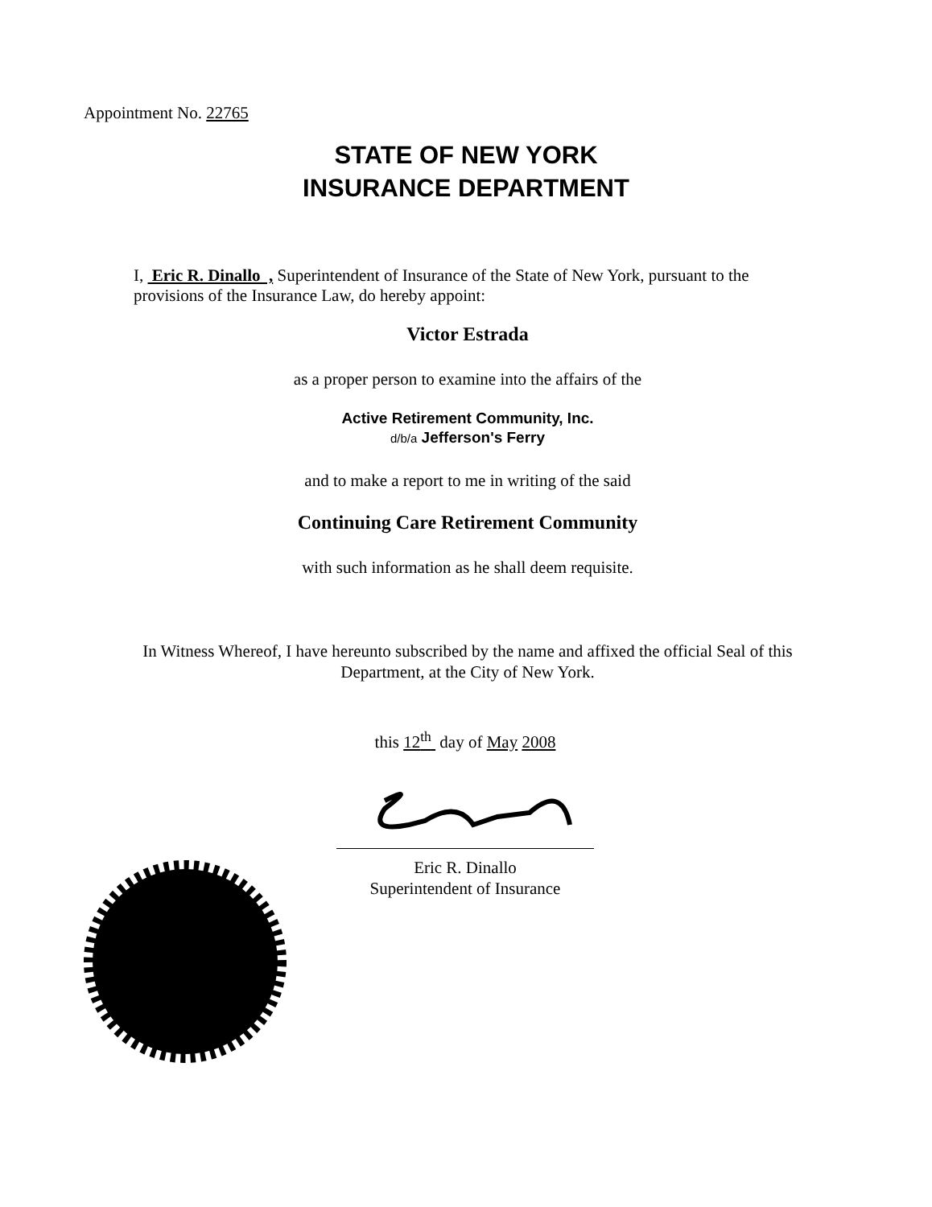Appointment No. 22765
STATE OF NEW YORK
INSURANCE DEPARTMENT
I, Eric R. Dinallo , Superintendent of Insurance of the State of New York, pursuant to the provisions of the Insurance Law, do hereby appoint:
Victor Estrada
as a proper person to examine into the affairs of the
Active Retirement Community, Inc.
d/b/a Jefferson's Ferry
and to make a report to me in writing of the said
Continuing Care Retirement Community
with such information as he shall deem requisite.
In Witness Whereof, I have hereunto subscribed by the name and affixed the official Seal of this Department, at the City of New York.
this 12<sup>th</sup> day of May 2008
Eric R. Dinallo
Superintendent of Insurance